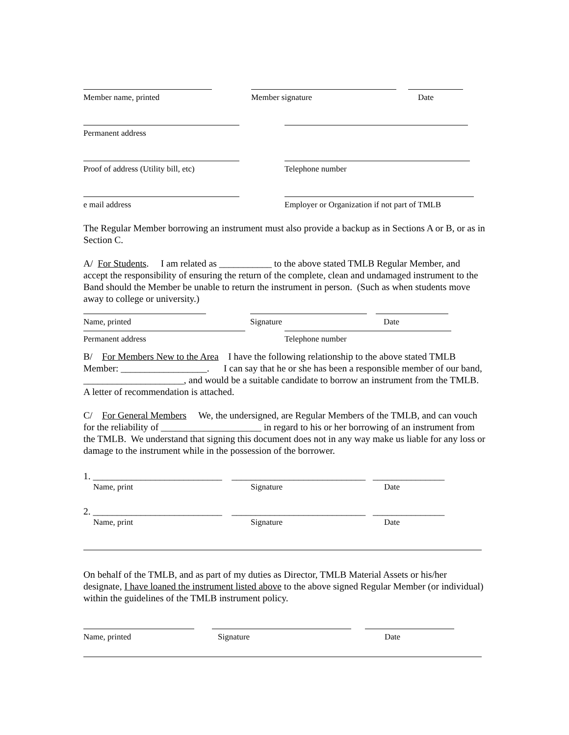Member name, printed Member signature Date
Permanent address
Proof of address (Utility bill, etc)
Telephone number
e mail address Employer or Organization if not part of TMLB
The Regular Member borrowing an instrument must also provide a backup as in Sections A or B, or as in Section C.
A/ For Students. I am related as ___________ to the above stated TMLB Regular Member, and accept the responsibility of ensuring the return of the complete, clean and undamaged instrument to the Band should the Member be unable to return the instrument in person. (Such as when students move away to college or university.)
Name, printed Signature Date
Permanent address Telephone number
B/ For Members New to the Area I have the following relationship to the above stated TMLB Member: __________________. I can say that he or she has been a responsible member of our band, _____________________, and would be a suitable candidate to borrow an instrument from the TMLB. A letter of recommendation is attached.
C/ For General Members We, the undersigned, are Regular Members of the TMLB, and can vouch for the reliability of _____________________ in regard to his or her borrowing of an instrument from the TMLB. We understand that signing this document does not in any way make us liable for any loss or damage to the instrument while in the possession of the borrower.
1. ___________________________ ____________________________ _______________
Name, print Signature Date
2. ___________________________ ____________________________ _______________
Name, print Signature Date
On behalf of the TMLB, and as part of my duties as Director, TMLB Material Assets or his/her designate, I have loaned the instrument listed above to the above signed Regular Member (or individual) within the guidelines of the TMLB instrument policy.
Name, printed Signature Date